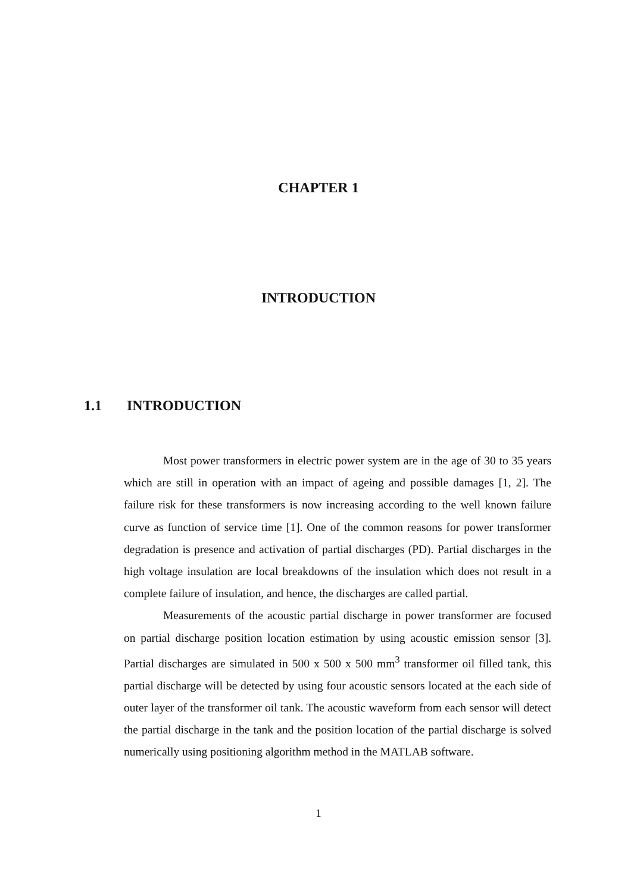CHAPTER 1
INTRODUCTION
1.1 INTRODUCTION
Most power transformers in electric power system are in the age of 30 to 35 years which are still in operation with an impact of ageing and possible damages [1, 2]. The failure risk for these transformers is now increasing according to the well known failure curve as function of service time [1]. One of the common reasons for power transformer degradation is presence and activation of partial discharges (PD). Partial discharges in the high voltage insulation are local breakdowns of the insulation which does not result in a complete failure of insulation, and hence, the discharges are called partial.
Measurements of the acoustic partial discharge in power transformer are focused on partial discharge position location estimation by using acoustic emission sensor [3]. Partial discharges are simulated in 500 x 500 x 500 mm<sup>3</sup> transformer oil filled tank, this partial discharge will be detected by using four acoustic sensors located at the each side of outer layer of the transformer oil tank. The acoustic waveform from each sensor will detect the partial discharge in the tank and the position location of the partial discharge is solved numerically using positioning algorithm method in the MATLAB software.
1